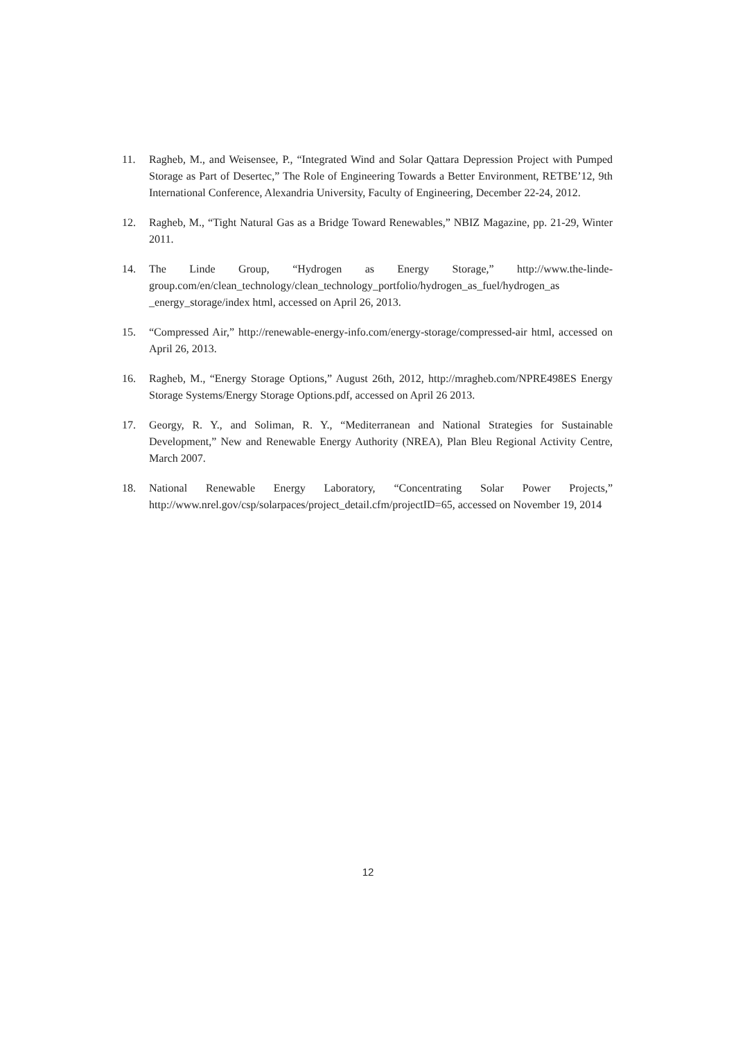11. Ragheb, M., and Weisensee, P., “Integrated Wind and Solar Qattara Depression Project with Pumped Storage as Part of Desertec,” The Role of Engineering Towards a Better Environment, RETBE’12, 9th International Conference, Alexandria University, Faculty of Engineering, December 22-24, 2012.
12. Ragheb, M., “Tight Natural Gas as a Bridge Toward Renewables,” NBIZ Magazine, pp. 21-29, Winter 2011.
14. The Linde Group, “Hydrogen as Energy Storage,” http://www.the-linde-group.com/en/clean_technology/clean_technology_portfolio/hydrogen_as_fuel/hydrogen_as _energy_storage/index html, accessed on April 26, 2013.
15. “Compressed Air,” http://renewable-energy-info.com/energy-storage/compressed-air html, accessed on April 26, 2013.
16. Ragheb, M., “Energy Storage Options,” August 26th, 2012, http://mragheb.com/NPRE498ES Energy Storage Systems/Energy Storage Options.pdf, accessed on April 26 2013.
17. Georgy, R. Y., and Soliman, R. Y., “Mediterranean and National Strategies for Sustainable Development,” New and Renewable Energy Authority (NREA), Plan Bleu Regional Activity Centre, March 2007.
18. National Renewable Energy Laboratory, “Concentrating Solar Power Projects,” http://www.nrel.gov/csp/solarpaces/project_detail.cfm/projectID=65, accessed on November 19, 2014
12